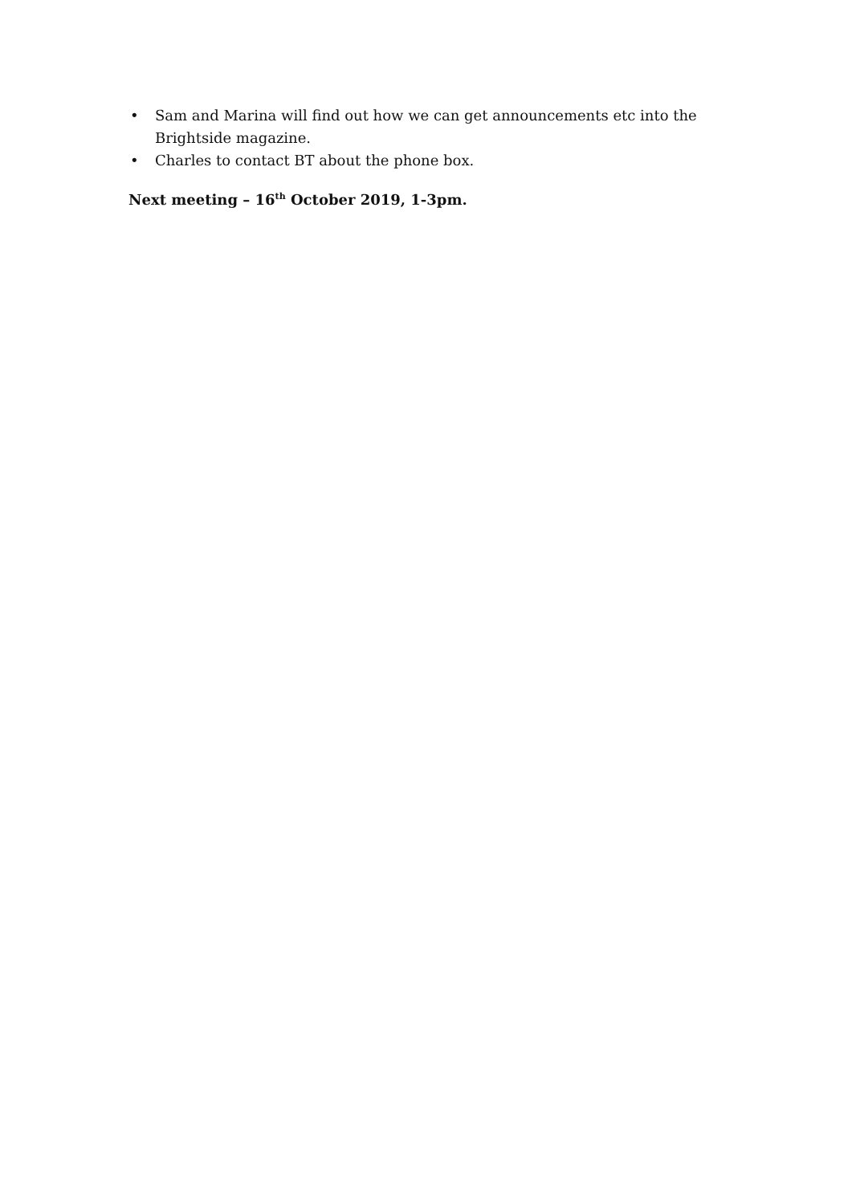• Sam and Marina will find out how we can get announcements etc into the Brightside magazine.
• Charles to contact BT about the phone box.
Next meeting – 16<sup>th</sup> October 2019, 1-3pm.